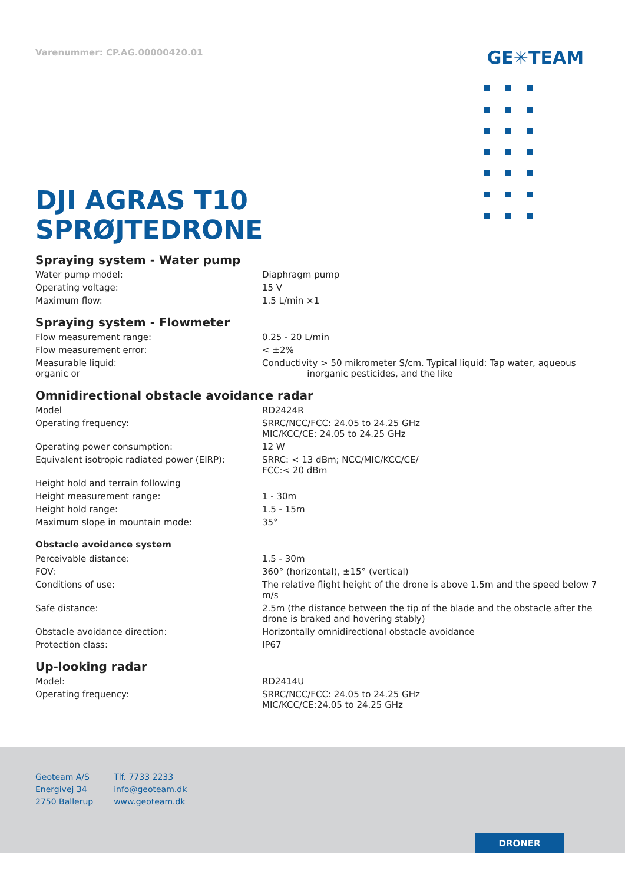Varenummer: CP.AG.00000420.01
GE✳TEAM
DJI AGRAS T10
SPRØJTEDRONE
Spraying system - Water pump
| Water pump model: | Diaphragm pump |
| Operating voltage: | 15 V |
| Maximum flow: | 1.5 L/min ×1 |
Spraying system - Flowmeter
| Flow measurement range: | 0.25 - 20 L/min |
| Flow measurement error: | < ±2% |
| Measurable liquid: organic or | Conductivity > 50 mikrometer S/cm. Typical liquid: Tap water, aqueous inorganic pesticides, and the like |
Omnidirectional obstacle avoidance radar
| Model | RD2424R |
| Operating frequency: | SRRC/NCC/FCC: 24.05 to 24.25 GHz MIC/KCC/CE: 24.05 to 24.25 GHz |
| Operating power consumption: | 12 W |
| Equivalent isotropic radiated power (EIRP): | SRRC: < 13 dBm; NCC/MIC/KCC/CE/ FCC:< 20 dBm |
| Height hold and terrain following | |
| Height measurement range: | 1 - 30m |
| Height hold range: | 1.5 - 15m |
| Maximum slope in mountain mode: | 35° |
Obstacle avoidance system
| Perceivable distance: | 1.5 - 30m |
| FOV: | 360° (horizontal), ±15° (vertical) |
| Conditions of use: | The relative flight height of the drone is above 1.5m and the speed below 7 m/s |
| Safe distance: | 2.5m (the distance between the tip of the blade and the obstacle after the drone is braked and hovering stably) |
| Obstacle avoidance direction: | Horizontally omnidirectional obstacle avoidance |
| Protection class: | IP67 |
Up-looking radar
| Model: | RD2414U |
| Operating frequency: | SRRC/NCC/FCC: 24.05 to 24.25 GHz MIC/KCC/CE:24.05 to 24.25 GHz |
Geoteam A/S
Energivej 34
2750 Ballerup
Tlf. 7733 2233
info@geoteam.dk
www.geoteam.dk
DRONER